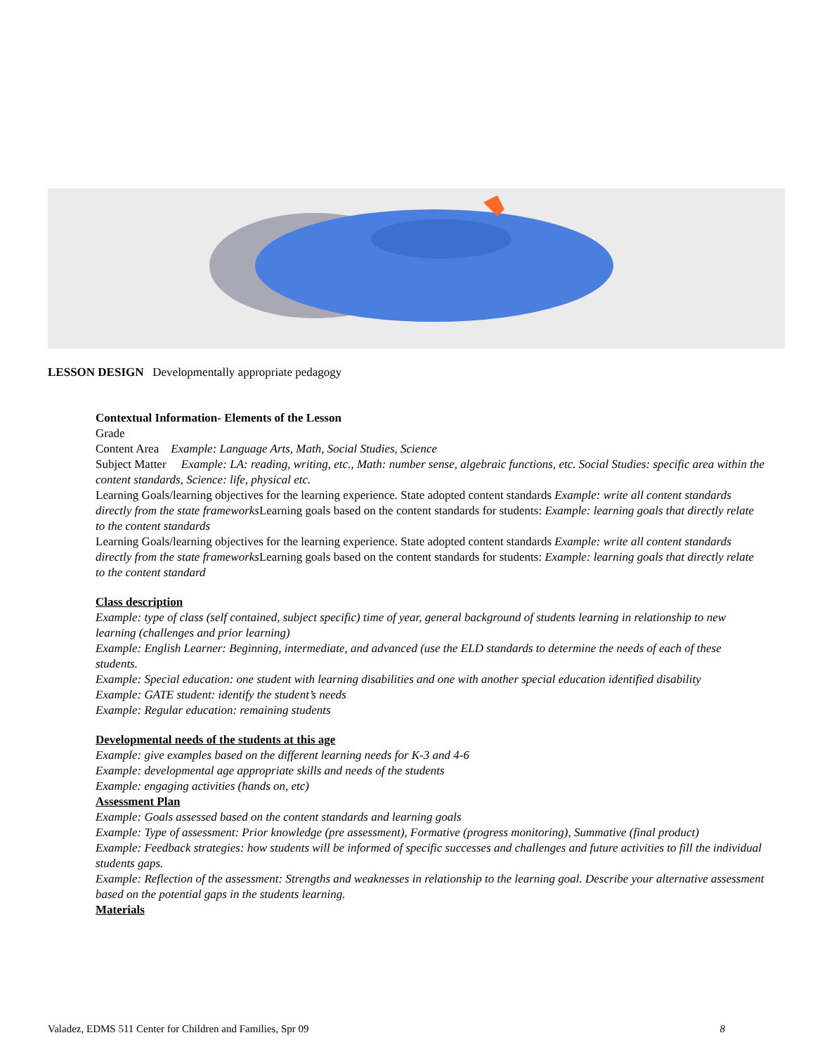LESSON DESIGN Developmentally appropriate pedagogy
Contextual Information- Elements of the Lesson
Grade
Content Area Example: Language Arts, Math, Social Studies, Science
Subject Matter Example: LA: reading, writing, etc., Math: number sense, algebraic functions, etc. Social Studies: specific area within the content standards, Science: life, physical etc.
Learning Goals/learning objectives for the learning experience. State adopted content standards Example: write all content standards directly from the state frameworks Learning goals based on the content standards for students: Example: learning goals that directly relate to the content standards
Learning Goals/learning objectives for the learning experience. State adopted content standards Example: write all content standards directly from the state frameworks Learning goals based on the content standards for students: Example: learning goals that directly relate to the content standard
Class description
Example: type of class (self contained, subject specific) time of year, general background of students learning in relationship to new learning (challenges and prior learning)
Example: English Learner: Beginning, intermediate, and advanced (use the ELD standards to determine the needs of each of these students.
Example: Special education: one student with learning disabilities and one with another special education identified disability
Example: GATE student: identify the student’s needs
Example: Regular education: remaining students
Developmental needs of the students at this age
Example: give examples based on the different learning needs for K-3 and 4-6
Example: developmental age appropriate skills and needs of the students
Example: engaging activities (hands on, etc)
Assessment Plan
Example: Goals assessed based on the content standards and learning goals
Example: Type of assessment: Prior knowledge (pre assessment), Formative (progress monitoring), Summative (final product)
Example: Feedback strategies: how students will be informed of specific successes and challenges and future activities to fill the individual students gaps.
Example: Reflection of the assessment: Strengths and weaknesses in relationship to the learning goal. Describe your alternative assessment based on the potential gaps in the students learning.
Materials
Valadez, EDMS 511 Center for Children and Families, Spr 09 8